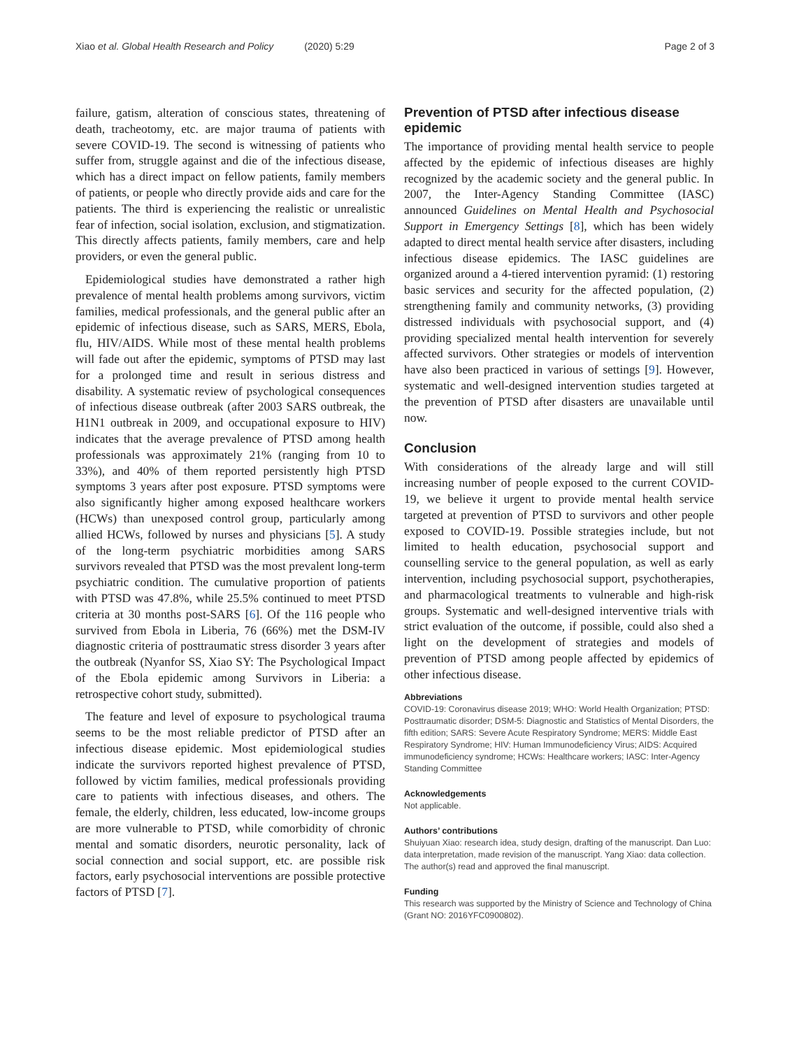Xiao et al. Global Health Research and Policy (2020) 5:29
Page 2 of 3
failure, gatism, alteration of conscious states, threatening of death, tracheotomy, etc. are major trauma of patients with severe COVID-19. The second is witnessing of patients who suffer from, struggle against and die of the infectious disease, which has a direct impact on fellow patients, family members of patients, or people who directly provide aids and care for the patients. The third is experiencing the realistic or unrealistic fear of infection, social isolation, exclusion, and stigmatization. This directly affects patients, family members, care and help providers, or even the general public.
Epidemiological studies have demonstrated a rather high prevalence of mental health problems among survivors, victim families, medical professionals, and the general public after an epidemic of infectious disease, such as SARS, MERS, Ebola, flu, HIV/AIDS. While most of these mental health problems will fade out after the epidemic, symptoms of PTSD may last for a prolonged time and result in serious distress and disability. A systematic review of psychological consequences of infectious disease outbreak (after 2003 SARS outbreak, the H1N1 outbreak in 2009, and occupational exposure to HIV) indicates that the average prevalence of PTSD among health professionals was approximately 21% (ranging from 10 to 33%), and 40% of them reported persistently high PTSD symptoms 3 years after post exposure. PTSD symptoms were also significantly higher among exposed healthcare workers (HCWs) than unexposed control group, particularly among allied HCWs, followed by nurses and physicians [5]. A study of the long-term psychiatric morbidities among SARS survivors revealed that PTSD was the most prevalent long-term psychiatric condition. The cumulative proportion of patients with PTSD was 47.8%, while 25.5% continued to meet PTSD criteria at 30 months post-SARS [6]. Of the 116 people who survived from Ebola in Liberia, 76 (66%) met the DSM-IV diagnostic criteria of posttraumatic stress disorder 3 years after the outbreak (Nyanfor SS, Xiao SY: The Psychological Impact of the Ebola epidemic among Survivors in Liberia: a retrospective cohort study, submitted).
The feature and level of exposure to psychological trauma seems to be the most reliable predictor of PTSD after an infectious disease epidemic. Most epidemiological studies indicate the survivors reported highest prevalence of PTSD, followed by victim families, medical professionals providing care to patients with infectious diseases, and others. The female, the elderly, children, less educated, low-income groups are more vulnerable to PTSD, while comorbidity of chronic mental and somatic disorders, neurotic personality, lack of social connection and social support, etc. are possible risk factors, early psychosocial interventions are possible protective factors of PTSD [7].
Prevention of PTSD after infectious disease epidemic
The importance of providing mental health service to people affected by the epidemic of infectious diseases are highly recognized by the academic society and the general public. In 2007, the Inter-Agency Standing Committee (IASC) announced Guidelines on Mental Health and Psychosocial Support in Emergency Settings [8], which has been widely adapted to direct mental health service after disasters, including infectious disease epidemics. The IASC guidelines are organized around a 4-tiered intervention pyramid: (1) restoring basic services and security for the affected population, (2) strengthening family and community networks, (3) providing distressed individuals with psychosocial support, and (4) providing specialized mental health intervention for severely affected survivors. Other strategies or models of intervention have also been practiced in various of settings [9]. However, systematic and well-designed intervention studies targeted at the prevention of PTSD after disasters are unavailable until now.
Conclusion
With considerations of the already large and will still increasing number of people exposed to the current COVID-19, we believe it urgent to provide mental health service targeted at prevention of PTSD to survivors and other people exposed to COVID-19. Possible strategies include, but not limited to health education, psychosocial support and counselling service to the general population, as well as early intervention, including psychosocial support, psychotherapies, and pharmacological treatments to vulnerable and high-risk groups. Systematic and well-designed interventive trials with strict evaluation of the outcome, if possible, could also shed a light on the development of strategies and models of prevention of PTSD among people affected by epidemics of other infectious disease.
Abbreviations
COVID-19: Coronavirus disease 2019; WHO: World Health Organization; PTSD: Posttraumatic disorder; DSM-5: Diagnostic and Statistics of Mental Disorders, the fifth edition; SARS: Severe Acute Respiratory Syndrome; MERS: Middle East Respiratory Syndrome; HIV: Human Immunodeficiency Virus; AIDS: Acquired immunodeficiency syndrome; HCWs: Healthcare workers; IASC: Inter-Agency Standing Committee
Acknowledgements
Not applicable.
Authors’ contributions
Shuiyuan Xiao: research idea, study design, drafting of the manuscript. Dan Luo: data interpretation, made revision of the manuscript. Yang Xiao: data collection. The author(s) read and approved the final manuscript.
Funding
This research was supported by the Ministry of Science and Technology of China (Grant NO: 2016YFC0900802).